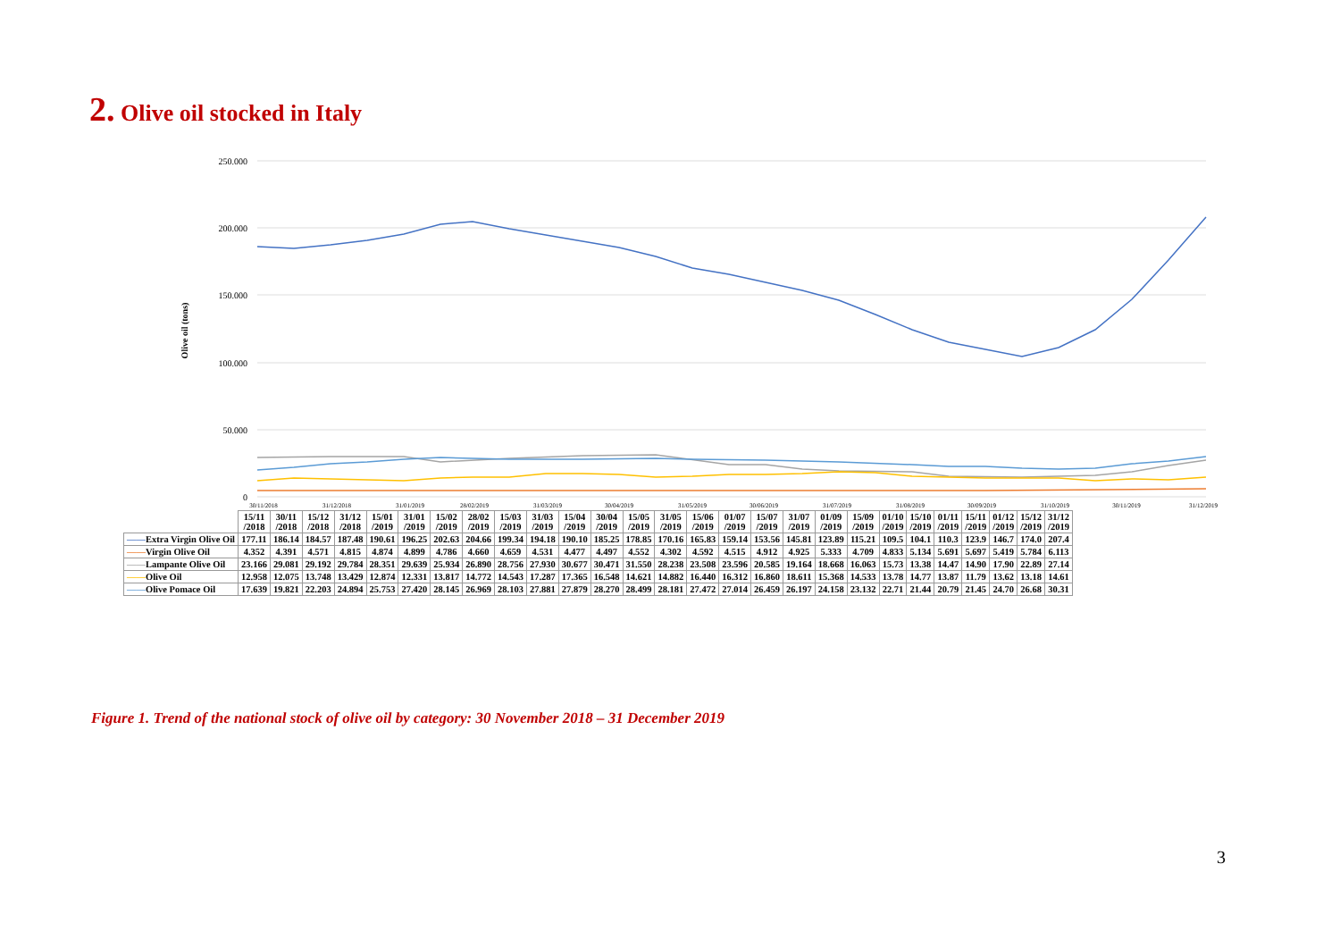2. Olive oil stocked in Italy
250.000
200.000
150.000
100.000
50.000
0
Olive oil (tons)
30/11/2018
31/12/2018
31/01/2019
28/02/2019
31/03/2019
30/04/2019
31/05/2019
30/06/2019
31/07/2019
31/08/2019
30/09/2019
31/10/2019
30/11/2019
31/12/2019
| | 15/11 /2018 | 30/11 /2018 | 15/12 /2018 | 31/12 /2018 | 15/01 /2019 | 31/01 /2019 | 15/02 /2019 | 28/02 /2019 | 15/03 /2019 | 31/03 /2019 | 15/04 /2019 | 30/04 /2019 | 15/05 /2019 | 31/05 /2019 | 15/06 /2019 | 01/07 /2019 | 15/07 /2019 | 31/07 /2019 | 01/09 /2019 | 15/09 /2019 | 01/10 /2019 | 15/10 /2019 | 01/11 /2019 | 15/11 /2019 | 01/12 /2019 | 15/12 /2019 | 31/12 /2019 |
| --- | --- | --- | --- | --- | --- | --- | --- | --- | --- | --- | --- | --- | --- | --- | --- | --- | --- | --- | --- | --- | --- | --- | --- | --- | --- | --- | --- |
| —— Extra Virgin Olive Oil | 177.11 | 186.14 | 184.57 | 187.48 | 190.61 | 196.25 | 202.63 | 204.66 | 199.34 | 194.18 | 190.10 | 185.25 | 178.85 | 170.16 | 165.83 | 159.14 | 153.56 | 145.81 | 123.89 | 115.21 | 109.5 | 104.1 | 110.3 | 123.9 | 146.7 | 174.0 | 207.4 |
| —— Virgin Olive Oil | 4.352 | 4.391 | 4.571 | 4.815 | 4.874 | 4.899 | 4.786 | 4.660 | 4.659 | 4.531 | 4.477 | 4.497 | 4.552 | 4.302 | 4.592 | 4.515 | 4.912 | 4.925 | 5.333 | 4.709 | 4.833 | 5.134 | 5.691 | 5.697 | 5.419 | 5.784 | 6.113 |
| —— Lampante Olive Oil | 23.166 | 29.081 | 29.192 | 29.784 | 28.351 | 29.639 | 25.934 | 26.890 | 28.756 | 27.930 | 30.677 | 30.471 | 31.550 | 28.238 | 23.508 | 23.596 | 20.585 | 19.164 | 18.668 | 16.063 | 15.73 | 13.38 | 14.47 | 14.90 | 17.90 | 22.89 | 27.14 |
| —— Olive Oil | 12.958 | 12.075 | 13.748 | 13.429 | 12.874 | 12.331 | 13.817 | 14.772 | 14.543 | 17.287 | 17.365 | 16.548 | 14.621 | 14.882 | 16.440 | 16.312 | 16.860 | 18.611 | 15.368 | 14.533 | 13.78 | 14.77 | 13.87 | 11.79 | 13.62 | 13.18 | 14.61 |
| —— Olive Pomace Oil | 17.639 | 19.821 | 22.203 | 24.894 | 25.753 | 27.420 | 28.145 | 26.969 | 28.103 | 27.881 | 27.879 | 28.270 | 28.499 | 28.181 | 27.472 | 27.014 | 26.459 | 26.197 | 24.158 | 23.132 | 22.71 | 21.44 | 20.79 | 21.45 | 24.70 | 26.68 | 30.31 |
Figure 1. Trend of the national stock of olive oil by category: 30 November 2018 – 31 December 2019
3